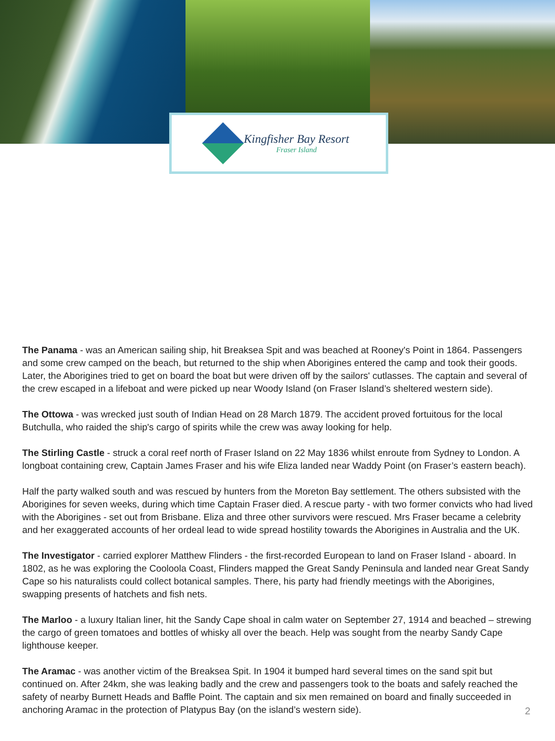Kingfisher Bay Resort
Fraser Island
The Panama - was an American sailing ship, hit Breaksea Spit and was beached at Rooney's Point in 1864. Passengers and some crew camped on the beach, but returned to the ship when Aborigines entered the camp and took their goods. Later, the Aborigines tried to get on board the boat but were driven off by the sailors' cutlasses. The captain and several of the crew escaped in a lifeboat and were picked up near Woody Island (on Fraser Island’s sheltered western side).
The Ottowa - was wrecked just south of Indian Head on 28 March 1879. The accident proved fortuitous for the local Butchulla, who raided the ship's cargo of spirits while the crew was away looking for help.
The Stirling Castle - struck a coral reef north of Fraser Island on 22 May 1836 whilst enroute from Sydney to London. A longboat containing crew, Captain James Fraser and his wife Eliza landed near Waddy Point (on Fraser’s eastern beach).
Half the party walked south and was rescued by hunters from the Moreton Bay settlement. The others subsisted with the Aborigines for seven weeks, during which time Captain Fraser died. A rescue party - with two former convicts who had lived with the Aborigines - set out from Brisbane. Eliza and three other survivors were rescued. Mrs Fraser became a celebrity and her exaggerated accounts of her ordeal lead to wide spread hostility towards the Aborigines in Australia and the UK.
The Investigator - carried explorer Matthew Flinders - the first-recorded European to land on Fraser Island - aboard. In 1802, as he was exploring the Cooloola Coast, Flinders mapped the Great Sandy Peninsula and landed near Great Sandy Cape so his naturalists could collect botanical samples. There, his party had friendly meetings with the Aborigines, swapping presents of hatchets and fish nets.
The Marloo - a luxury Italian liner, hit the Sandy Cape shoal in calm water on September 27, 1914 and beached – strewing the cargo of green tomatoes and bottles of whisky all over the beach. Help was sought from the nearby Sandy Cape lighthouse keeper.
The Aramac - was another victim of the Breaksea Spit. In 1904 it bumped hard several times on the sand spit but continued on. After 24km, she was leaking badly and the crew and passengers took to the boats and safely reached the safety of nearby Burnett Heads and Baffle Point. The captain and six men remained on board and finally succeeded in anchoring Aramac in the protection of Platypus Bay (on the island’s western side).
2